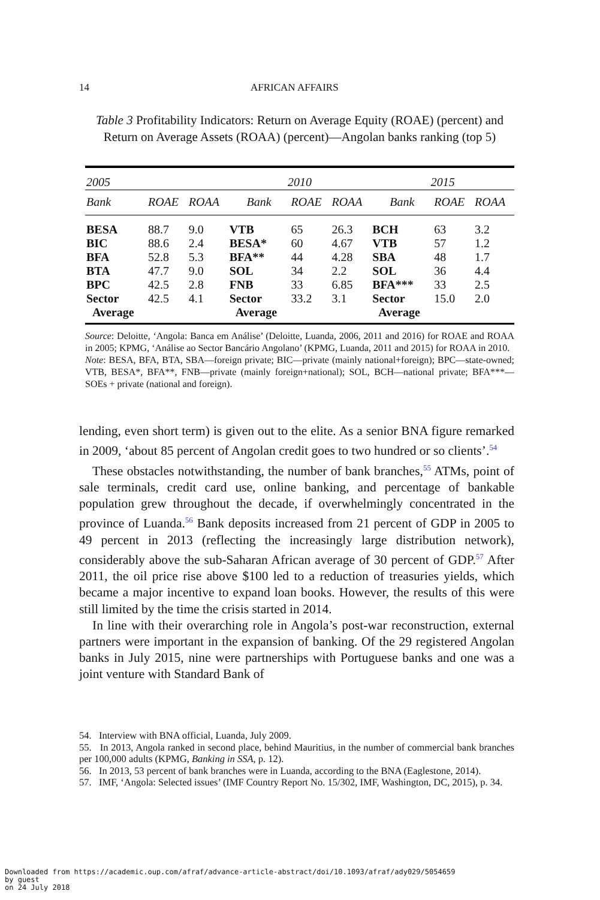14 AFRICAN AFFAIRS
Table 3 Profitability Indicators: Return on Average Equity (ROAE) (percent) and Return on Average Assets (ROAA) (percent)—Angolan banks ranking (top 5)
| 2005 | | | 2010 | | | 2015 | | |
| --- | --- | --- | --- | --- | --- | --- | --- | --- |
| Bank | ROAE | ROAA | Bank | ROAE | ROAA | Bank | ROAE | ROAA |
| BESA | 88.7 | 9.0 | VTB | 65 | 26.3 | BCH | 63 | 3.2 |
| BIC | 88.6 | 2.4 | BESA* | 60 | 4.67 | VTB | 57 | 1.2 |
| BFA | 52.8 | 5.3 | BFA** | 44 | 4.28 | SBA | 48 | 1.7 |
| BTA | 47.7 | 9.0 | SOL | 34 | 2.2 | SOL | 36 | 4.4 |
| BPC | 42.5 | 2.8 | FNB | 33 | 6.85 | BFA*** | 33 | 2.5 |
| Sector Average | 42.5 | 4.1 | Sector Average | 33.2 | 3.1 | Sector Average | 15.0 | 2.0 |
Source: Deloitte, ‘Angola: Banca em Análise’ (Deloitte, Luanda, 2006, 2011 and 2016) for ROAE and ROAA in 2005; KPMG, ‘Análise ao Sector Bancário Angolano’ (KPMG, Luanda, 2011 and 2015) for ROAA in 2010.
Note: BESA, BFA, BTA, SBA—foreign private; BIC—private (mainly national+foreign); BPC—state-owned; VTB, BESA*, BFA**, FNB—private (mainly foreign+national); SOL, BCH—national private; BFA***—SOEs + private (national and foreign).
lending, even short term) is given out to the elite. As a senior BNA figure remarked in 2009, ‘about 85 percent of Angolan credit goes to two hundred or so clients’.<sup>54</sup>
These obstacles notwithstanding, the number of bank branches,<sup>55</sup> ATMs, point of sale terminals, credit card use, online banking, and percentage of bankable population grew throughout the decade, if overwhelmingly concentrated in the province of Luanda.<sup>56</sup> Bank deposits increased from 21 percent of GDP in 2005 to 49 percent in 2013 (reflecting the increasingly large distribution network), considerably above the sub-Saharan African average of 30 percent of GDP.<sup>57</sup> After 2011, the oil price rise above $100 led to a reduction of treasuries yields, which became a major incentive to expand loan books. However, the results of this were still limited by the time the crisis started in 2014.
In line with their overarching role in Angola’s post-war reconstruction, external partners were important in the expansion of banking. Of the 29 registered Angolan banks in July 2015, nine were partnerships with Portuguese banks and one was a joint venture with Standard Bank of
54. Interview with BNA official, Luanda, July 2009.
55. In 2013, Angola ranked in second place, behind Mauritius, in the number of commercial bank branches per 100,000 adults (KPMG, Banking in SSA, p. 12).
56. In 2013, 53 percent of bank branches were in Luanda, according to the BNA (Eaglestone, 2014).
57. IMF, ‘Angola: Selected issues’ (IMF Country Report No. 15/302, IMF, Washington, DC, 2015), p. 34.
Downloaded from https://academic.oup.com/afraf/advance-article-abstract/doi/10.1093/afraf/ady029/5054659
by guest
on 24 July 2018